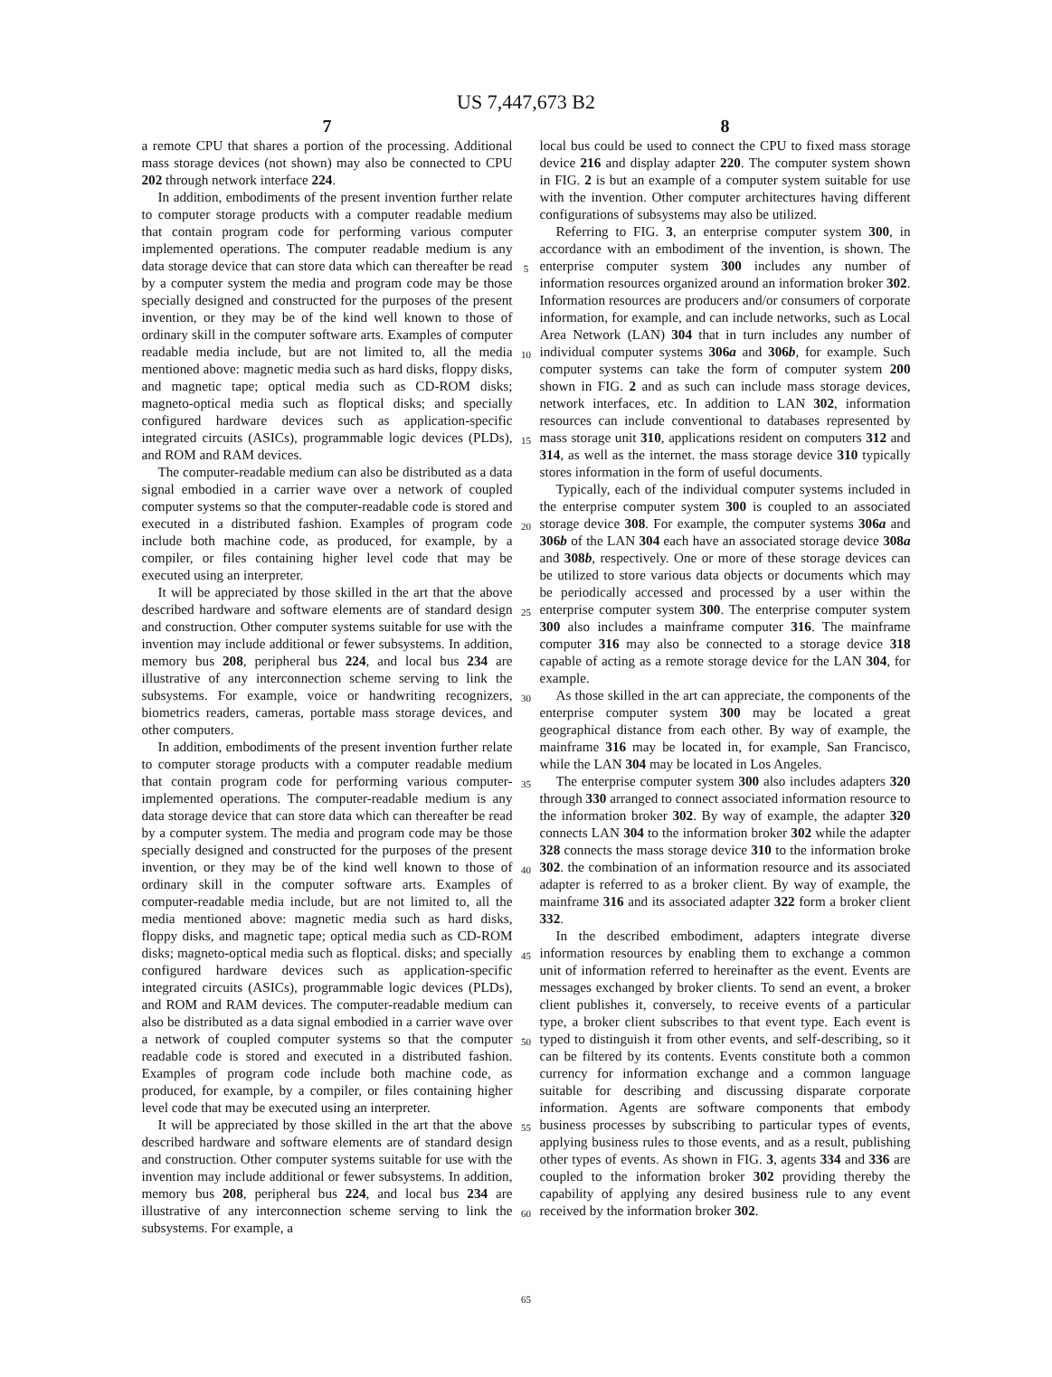US 7,447,673 B2
7
a remote CPU that shares a portion of the processing. Additional mass storage devices (not shown) may also be connected to CPU 202 through network interface 224.
In addition, embodiments of the present invention further relate to computer storage products with a computer readable medium that contain program code for performing various computer implemented operations. The computer readable medium is any data storage device that can store data which can thereafter be read by a computer system the media and program code may be those specially designed and constructed for the purposes of the present invention, or they may be of the kind well known to those of ordinary skill in the computer software arts. Examples of computer readable media include, but are not limited to, all the media mentioned above: magnetic media such as hard disks, floppy disks, and magnetic tape; optical media such as CD-ROM disks; magneto-optical media such as floptical disks; and specially configured hardware devices such as application-specific integrated circuits (ASICs), programmable logic devices (PLDs), and ROM and RAM devices.
The computer-readable medium can also be distributed as a data signal embodied in a carrier wave over a network of coupled computer systems so that the computer-readable code is stored and executed in a distributed fashion. Examples of program code include both machine code, as produced, for example, by a compiler, or files containing higher level code that may be executed using an interpreter.
It will be appreciated by those skilled in the art that the above described hardware and software elements are of standard design and construction. Other computer systems suitable for use with the invention may include additional or fewer subsystems. In addition, memory bus 208, peripheral bus 224, and local bus 234 are illustrative of any interconnection scheme serving to link the subsystems. For example, voice or handwriting recognizers, biometrics readers, cameras, portable mass storage devices, and other computers.
In addition, embodiments of the present invention further relate to computer storage products with a computer readable medium that contain program code for performing various computer-implemented operations. The computer-readable medium is any data storage device that can store data which can thereafter be read by a computer system. The media and program code may be those specially designed and constructed for the purposes of the present invention, or they may be of the kind well known to those of ordinary skill in the computer software arts. Examples of computer-readable media include, but are not limited to, all the media mentioned above: magnetic media such as hard disks, floppy disks, and magnetic tape; optical media such as CD-ROM disks; magneto-optical media such as floptical. disks; and specially configured hardware devices such as application-specific integrated circuits (ASICs), programmable logic devices (PLDs), and ROM and RAM devices. The computer-readable medium can also be distributed as a data signal embodied in a carrier wave over a network of coupled computer systems so that the computer readable code is stored and executed in a distributed fashion. Examples of program code include both machine code, as produced, for example, by a compiler, or files containing higher level code that may be executed using an interpreter.
It will be appreciated by those skilled in the art that the above described hardware and software elements are of standard design and construction. Other computer systems suitable for use with the invention may include additional or fewer subsystems. In addition, memory bus 208, peripheral bus 224, and local bus 234 are illustrative of any interconnection scheme serving to link the subsystems. For example, a
5
10
15
20
25
30
35
40
45
50
55
60
65
8
local bus could be used to connect the CPU to fixed mass storage device 216 and display adapter 220. The computer system shown in FIG. 2 is but an example of a computer system suitable for use with the invention. Other computer architectures having different configurations of subsystems may also be utilized.
Referring to FIG. 3, an enterprise computer system 300, in accordance with an embodiment of the invention, is shown. The enterprise computer system 300 includes any number of information resources organized around an information broker 302. Information resources are producers and/or consumers of corporate information, for example, and can include networks, such as Local Area Network (LAN) 304 that in turn includes any number of individual computer systems 306a and 306b, for example. Such computer systems can take the form of computer system 200 shown in FIG. 2 and as such can include mass storage devices, network interfaces, etc. In addition to LAN 302, information resources can include conventional to databases represented by mass storage unit 310, applications resident on computers 312 and 314, as well as the internet. the mass storage device 310 typically stores information in the form of useful documents.
Typically, each of the individual computer systems included in the enterprise computer system 300 is coupled to an associated storage device 308. For example, the computer systems 306a and 306b of the LAN 304 each have an associated storage device 308a and 308b, respectively. One or more of these storage devices can be utilized to store various data objects or documents which may be periodically accessed and processed by a user within the enterprise computer system 300. The enterprise computer system 300 also includes a mainframe computer 316. The mainframe computer 316 may also be connected to a storage device 318 capable of acting as a remote storage device for the LAN 304, for example.
As those skilled in the art can appreciate, the components of the enterprise computer system 300 may be located a great geographical distance from each other. By way of example, the mainframe 316 may be located in, for example, San Francisco, while the LAN 304 may be located in Los Angeles.
The enterprise computer system 300 also includes adapters 320 through 330 arranged to connect associated information resource to the information broker 302. By way of example, the adapter 320 connects LAN 304 to the information broker 302 while the adapter 328 connects the mass storage device 310 to the information broke 302. the combination of an information resource and its associated adapter is referred to as a broker client. By way of example, the mainframe 316 and its associated adapter 322 form a broker client 332.
In the described embodiment, adapters integrate diverse information resources by enabling them to exchange a common unit of information referred to hereinafter as the event. Events are messages exchanged by broker clients. To send an event, a broker client publishes it, conversely, to receive events of a particular type, a broker client subscribes to that event type. Each event is typed to distinguish it from other events, and self-describing, so it can be filtered by its contents. Events constitute both a common currency for information exchange and a common language suitable for describing and discussing disparate corporate information. Agents are software components that embody business processes by subscribing to particular types of events, applying business rules to those events, and as a result, publishing other types of events. As shown in FIG. 3, agents 334 and 336 are coupled to the information broker 302 providing thereby the capability of applying any desired business rule to any event received by the information broker 302.